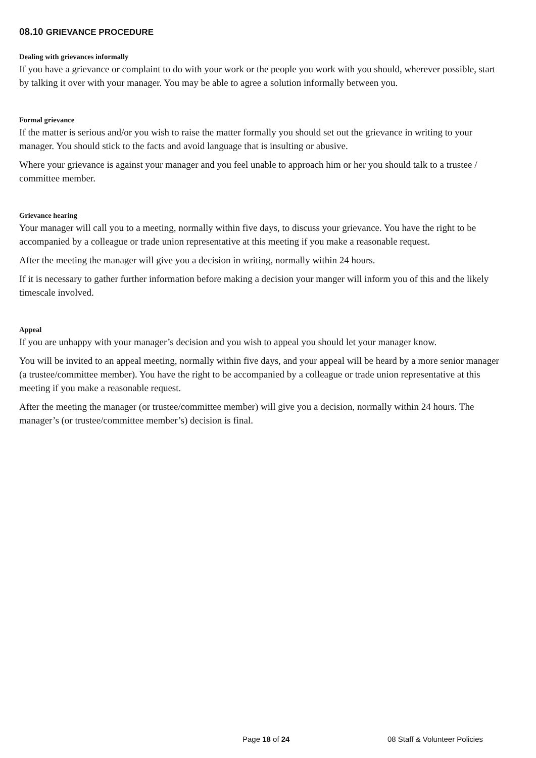08.10 GRIEVANCE PROCEDURE
Dealing with grievances informally
If you have a grievance or complaint to do with your work or the people you work with you should, wherever possible, start by talking it over with your manager. You may be able to agree a solution informally between you.
Formal grievance
If the matter is serious and/or you wish to raise the matter formally you should set out the grievance in writing to your manager. You should stick to the facts and avoid language that is insulting or abusive.
Where your grievance is against your manager and you feel unable to approach him or her you should talk to a trustee / committee member.
Grievance hearing
Your manager will call you to a meeting, normally within five days, to discuss your grievance. You have the right to be accompanied by a colleague or trade union representative at this meeting if you make a reasonable request.
After the meeting the manager will give you a decision in writing, normally within 24 hours.
If it is necessary to gather further information before making a decision your manger will inform you of this and the likely timescale involved.
Appeal
If you are unhappy with your manager’s decision and you wish to appeal you should let your manager know.
You will be invited to an appeal meeting, normally within five days, and your appeal will be heard by a more senior manager (a trustee/committee member). You have the right to be accompanied by a colleague or trade union representative at this meeting if you make a reasonable request.
After the meeting the manager (or trustee/committee member) will give you a decision, normally within 24 hours. The manager’s (or trustee/committee member’s) decision is final.
Page 18 of 24 08 Staff & Volunteer Policies